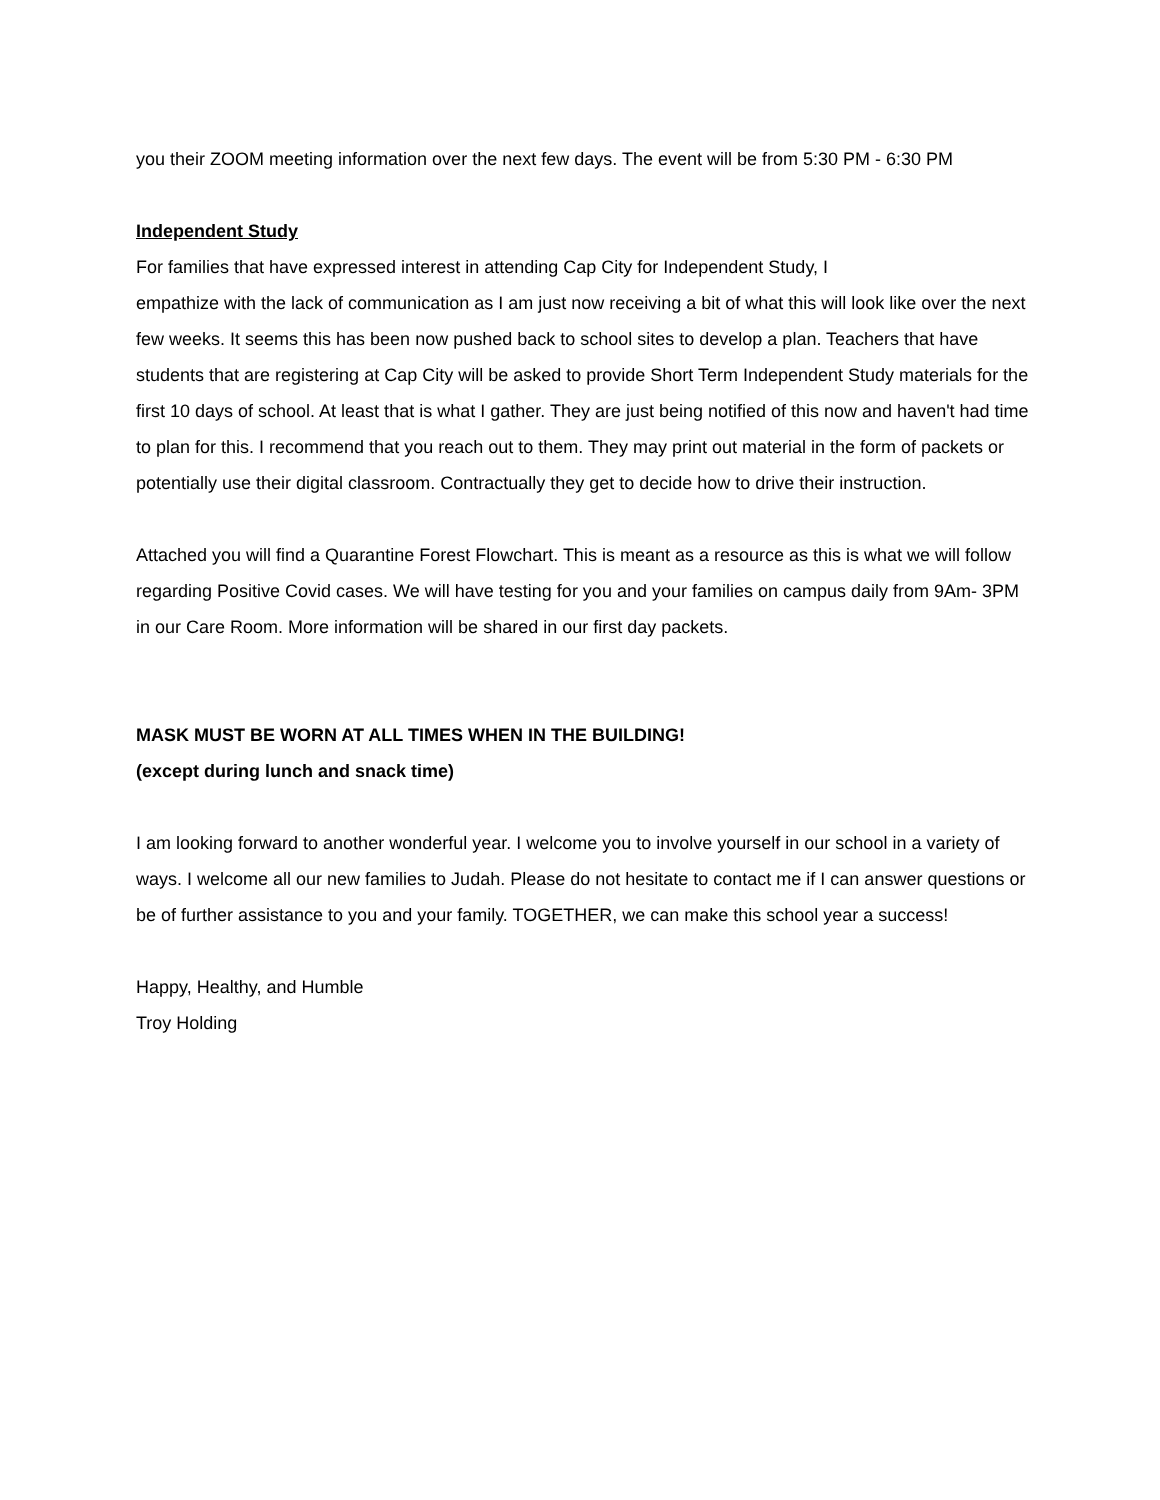you their ZOOM meeting information over the next few days. The event will be from 5:30 PM - 6:30 PM
Independent Study
For families that have expressed interest in attending Cap City for Independent Study, I
empathize with the lack of communication as I am just now receiving a bit of what this will look like over the next few weeks. It seems this has been now pushed back to school sites to develop a plan. Teachers that have students that are registering at Cap City will be asked to provide Short Term Independent Study materials for the first 10 days of school. At least that is what I gather. They are just being notified of this now and haven't had time to plan for this. I recommend that you reach out to them. They may print out material in the form of packets or potentially use their digital classroom. Contractually they get to decide how to drive their instruction.
Attached you will find a Quarantine Forest Flowchart. This is meant as a resource as this is what we will follow regarding Positive Covid cases. We will have testing for you and your families on campus daily from 9Am- 3PM in our Care Room. More information will be shared in our first day packets.
MASK MUST BE WORN AT ALL TIMES WHEN IN THE BUILDING!
(except during lunch and snack time)
I am looking forward to another wonderful year. I welcome you to involve yourself in our school in a variety of ways. I welcome all our new families to Judah. Please do not hesitate to contact me if I can answer questions or be of further assistance to you and your family. TOGETHER, we can make this school year a success!
Happy, Healthy, and Humble
Troy Holding